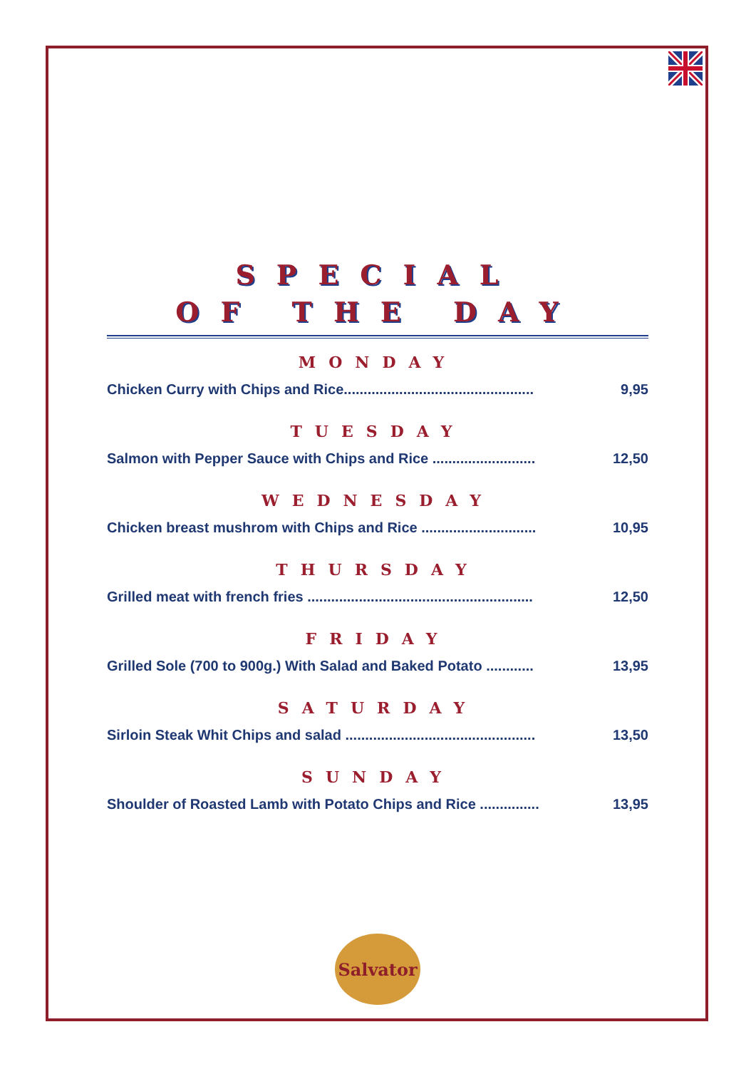SPECIAL
OF THE DAY
MONDAY
Chicken Curry with Chips and Rice................................................ 9,95
TUESDAY
Salmon with Pepper Sauce with Chips and Rice .......................... 12,50
WEDNESDAY
Chicken breast mushrom with Chips and Rice ............................. 10,95
THURSDAY
Grilled meat with french fries ......................................................... 12,50
FRIDAY
Grilled Sole (700 to 900g.) With Salad and Baked Potato ............ 13,95
SATURDAY
Sirloin Steak Whit Chips and salad ................................................ 13,50
SUNDAY
Shoulder of Roasted Lamb with Potato Chips and Rice ............... 13,95
Salvator